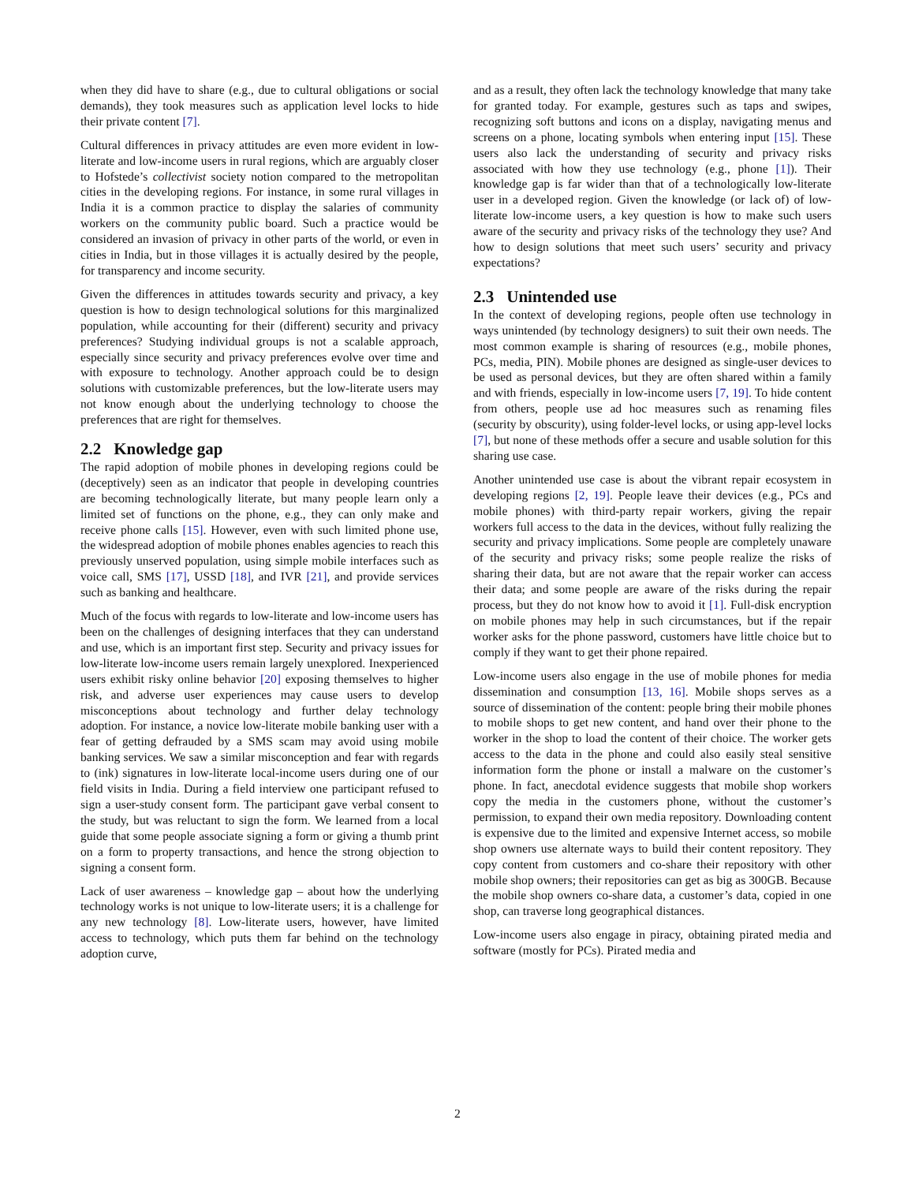when they did have to share (e.g., due to cultural obligations or social demands), they took measures such as application level locks to hide their private content [7].
Cultural differences in privacy attitudes are even more evident in low-literate and low-income users in rural regions, which are arguably closer to Hofstede’s collectivist society notion compared to the metropolitan cities in the developing regions. For instance, in some rural villages in India it is a common practice to display the salaries of community workers on the community public board. Such a practice would be considered an invasion of privacy in other parts of the world, or even in cities in India, but in those villages it is actually desired by the people, for transparency and income security.
Given the differences in attitudes towards security and privacy, a key question is how to design technological solutions for this marginalized population, while accounting for their (different) security and privacy preferences? Studying individual groups is not a scalable approach, especially since security and privacy preferences evolve over time and with exposure to technology. Another approach could be to design solutions with customizable preferences, but the low-literate users may not know enough about the underlying technology to choose the preferences that are right for themselves.
2.2 Knowledge gap
The rapid adoption of mobile phones in developing regions could be (deceptively) seen as an indicator that people in developing countries are becoming technologically literate, but many people learn only a limited set of functions on the phone, e.g., they can only make and receive phone calls [15]. However, even with such limited phone use, the widespread adoption of mobile phones enables agencies to reach this previously unserved population, using simple mobile interfaces such as voice call, SMS [17], USSD [18], and IVR [21], and provide services such as banking and healthcare.
Much of the focus with regards to low-literate and low-income users has been on the challenges of designing interfaces that they can understand and use, which is an important first step. Security and privacy issues for low-literate low-income users remain largely unexplored. Inexperienced users exhibit risky online behavior [20] exposing themselves to higher risk, and adverse user experiences may cause users to develop misconceptions about technology and further delay technology adoption. For instance, a novice low-literate mobile banking user with a fear of getting defrauded by a SMS scam may avoid using mobile banking services. We saw a similar misconception and fear with regards to (ink) signatures in low-literate local-income users during one of our field visits in India. During a field interview one participant refused to sign a user-study consent form. The participant gave verbal consent to the study, but was reluctant to sign the form. We learned from a local guide that some people associate signing a form or giving a thumb print on a form to property transactions, and hence the strong objection to signing a consent form.
Lack of user awareness – knowledge gap – about how the underlying technology works is not unique to low-literate users; it is a challenge for any new technology [8]. Low-literate users, however, have limited access to technology, which puts them far behind on the technology adoption curve,
and as a result, they often lack the technology knowledge that many take for granted today. For example, gestures such as taps and swipes, recognizing soft buttons and icons on a display, navigating menus and screens on a phone, locating symbols when entering input [15]. These users also lack the understanding of security and privacy risks associated with how they use technology (e.g., phone [1]). Their knowledge gap is far wider than that of a technologically low-literate user in a developed region. Given the knowledge (or lack of) of low-literate low-income users, a key question is how to make such users aware of the security and privacy risks of the technology they use? And how to design solutions that meet such users’ security and privacy expectations?
2.3 Unintended use
In the context of developing regions, people often use technology in ways unintended (by technology designers) to suit their own needs. The most common example is sharing of resources (e.g., mobile phones, PCs, media, PIN). Mobile phones are designed as single-user devices to be used as personal devices, but they are often shared within a family and with friends, especially in low-income users [7, 19]. To hide content from others, people use ad hoc measures such as renaming files (security by obscurity), using folder-level locks, or using app-level locks [7], but none of these methods offer a secure and usable solution for this sharing use case.
Another unintended use case is about the vibrant repair ecosystem in developing regions [2, 19]. People leave their devices (e.g., PCs and mobile phones) with third-party repair workers, giving the repair workers full access to the data in the devices, without fully realizing the security and privacy implications. Some people are completely unaware of the security and privacy risks; some people realize the risks of sharing their data, but are not aware that the repair worker can access their data; and some people are aware of the risks during the repair process, but they do not know how to avoid it [1]. Full-disk encryption on mobile phones may help in such circumstances, but if the repair worker asks for the phone password, customers have little choice but to comply if they want to get their phone repaired.
Low-income users also engage in the use of mobile phones for media dissemination and consumption [13, 16]. Mobile shops serves as a source of dissemination of the content: people bring their mobile phones to mobile shops to get new content, and hand over their phone to the worker in the shop to load the content of their choice. The worker gets access to the data in the phone and could also easily steal sensitive information form the phone or install a malware on the customer’s phone. In fact, anecdotal evidence suggests that mobile shop workers copy the media in the customers phone, without the customer’s permission, to expand their own media repository. Downloading content is expensive due to the limited and expensive Internet access, so mobile shop owners use alternate ways to build their content repository. They copy content from customers and co-share their repository with other mobile shop owners; their repositories can get as big as 300GB. Because the mobile shop owners co-share data, a customer’s data, copied in one shop, can traverse long geographical distances.
Low-income users also engage in piracy, obtaining pirated media and software (mostly for PCs). Pirated media and
2